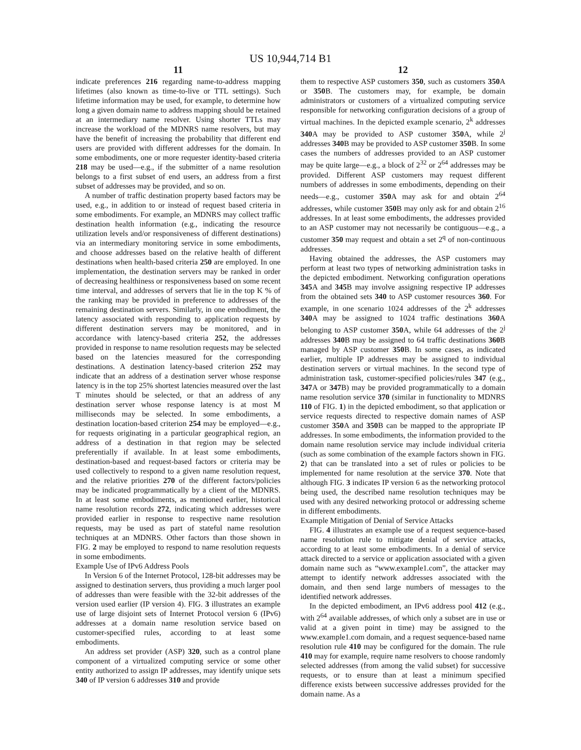US 10,944,714 B1
11
indicate preferences 216 regarding name-to-address mapping lifetimes (also known as time-to-live or TTL settings). Such lifetime information may be used, for example, to determine how long a given domain name to address mapping should be retained at an intermediary name resolver. Using shorter TTLs may increase the workload of the MDNRS name resolvers, but may have the benefit of increasing the probability that different end users are provided with different addresses for the domain. In some embodiments, one or more requester identity-based criteria 218 may be used—e.g., if the submitter of a name resolution belongs to a first subset of end users, an address from a first subset of addresses may be provided, and so on.
A number of traffic destination property based factors may be used, e.g., in addition to or instead of request based criteria in some embodiments. For example, an MDNRS may collect traffic destination health information (e.g., indicating the resource utilization levels and/or responsiveness of different destinations) via an intermediary monitoring service in some embodiments, and choose addresses based on the relative health of different destinations when health-based criteria 250 are employed. In one implementation, the destination servers may be ranked in order of decreasing healthiness or responsiveness based on some recent time interval, and addresses of servers that lie in the top K % of the ranking may be provided in preference to addresses of the remaining destination servers. Similarly, in one embodiment, the latency associated with responding to application requests by different destination servers may be monitored, and in accordance with latency-based criteria 252, the addresses provided in response to name resolution requests may be selected based on the latencies measured for the corresponding destinations. A destination latency-based criterion 252 may indicate that an address of a destination server whose response latency is in the top 25% shortest latencies measured over the last T minutes should be selected, or that an address of any destination server whose response latency is at most M milliseconds may be selected. In some embodiments, a destination location-based criterion 254 may be employed—e.g., for requests originating in a particular geographical region, an address of a destination in that region may be selected preferentially if available. In at least some embodiments, destination-based and request-based factors or criteria may be used collectively to respond to a given name resolution request, and the relative priorities 270 of the different factors/policies may be indicated programmatically by a client of the MDNRS. In at least some embodiments, as mentioned earlier, historical name resolution records 272, indicating which addresses were provided earlier in response to respective name resolution requests, may be used as part of stateful name resolution techniques at an MDNRS. Other factors than those shown in FIG. 2 may be employed to respond to name resolution requests in some embodiments.
Example Use of IPv6 Address Pools
In Version 6 of the Internet Protocol, 128-bit addresses may be assigned to destination servers, thus providing a much larger pool of addresses than were feasible with the 32-bit addresses of the version used earlier (IP version 4). FIG. 3 illustrates an example use of large disjoint sets of Internet Protocol version 6 (IPv6) addresses at a domain name resolution service based on customer-specified rules, according to at least some embodiments.
An address set provider (ASP) 320, such as a control plane component of a virtualized computing service or some other entity authorized to assign IP addresses, may identify unique sets 340 of IP version 6 addresses 310 and provide
12
them to respective ASP customers 350, such as customers 350 A or 350 B. The customers may, for example, be domain administrators or customers of a virtualized computing service responsible for networking configuration decisions of a group of virtual machines. In the depicted example scenario, 2<sup>k</sup> addresses 340 A may be provided to ASP customer 350 A, while 2<sup>j</sup> addresses 340 B may be provided to ASP customer 350 B. In some cases the numbers of addresses provided to an ASP customer may be quite large—e.g., a block of 2<sup>32</sup> or 2<sup>64</sup> addresses may be provided. Different ASP customers may request different numbers of addresses in some embodiments, depending on their needs—e.g., customer 350 A may ask for and obtain 2<sup>64</sup> addresses, while customer 350 B may only ask for and obtain 2<sup>16</sup> addresses. In at least some embodiments, the addresses provided to an ASP customer may not necessarily be contiguous—e.g., a customer 350 may request and obtain a set 2<sup>q</sup> of non-continuous addresses.
Having obtained the addresses, the ASP customers may perform at least two types of networking administration tasks in the depicted embodiment. Networking configuration operations 345 A and 345 B may involve assigning respective IP addresses from the obtained sets 340 to ASP customer resources 360. For example, in one scenario 1024 addresses of the 2<sup>k</sup> addresses 340 A may be assigned to 1024 traffic destinations 360 A belonging to ASP customer 350 A, while 64 addresses of the 2<sup>j</sup> addresses 340 B may be assigned to 64 traffic destinations 360 B managed by ASP customer 350 B. In some cases, as indicated earlier, multiple IP addresses may be assigned to individual destination servers or virtual machines. In the second type of administration task, customer-specified policies/rules 347 (e.g., 347 A or 347 B) may be provided programmatically to a domain name resolution service 370 (similar in functionality to MDNRS 110 of FIG. 1) in the depicted embodiment, so that application or service requests directed to respective domain names of ASP customer 350 A and 350 B can be mapped to the appropriate IP addresses. In some embodiments, the information provided to the domain name resolution service may include individual criteria (such as some combination of the example factors shown in FIG. 2) that can be translated into a set of rules or policies to be implemented for name resolution at the service 370. Note that although FIG. 3 indicates IP version 6 as the networking protocol being used, the described name resolution techniques may be used with any desired networking protocol or addressing scheme in different embodiments.
Example Mitigation of Denial of Service Attacks
FIG. 4 illustrates an example use of a request sequence-based name resolution rule to mitigate denial of service attacks, according to at least some embodiments. In a denial of service attack directed to a service or application associated with a given domain name such as “www.example1.com”, the attacker may attempt to identify network addresses associated with the domain, and then send large numbers of messages to the identified network addresses.
In the depicted embodiment, an IPv6 address pool 412 (e.g., with 2<sup>64</sup> available addresses, of which only a subset are in use or valid at a given point in time) may be assigned to the www.example1.com domain, and a request sequence-based name resolution rule 410 may be configured for the domain. The rule 410 may for example, require name resolvers to choose randomly selected addresses (from among the valid subset) for successive requests, or to ensure than at least a minimum specified difference exists between successive addresses provided for the domain name. As a